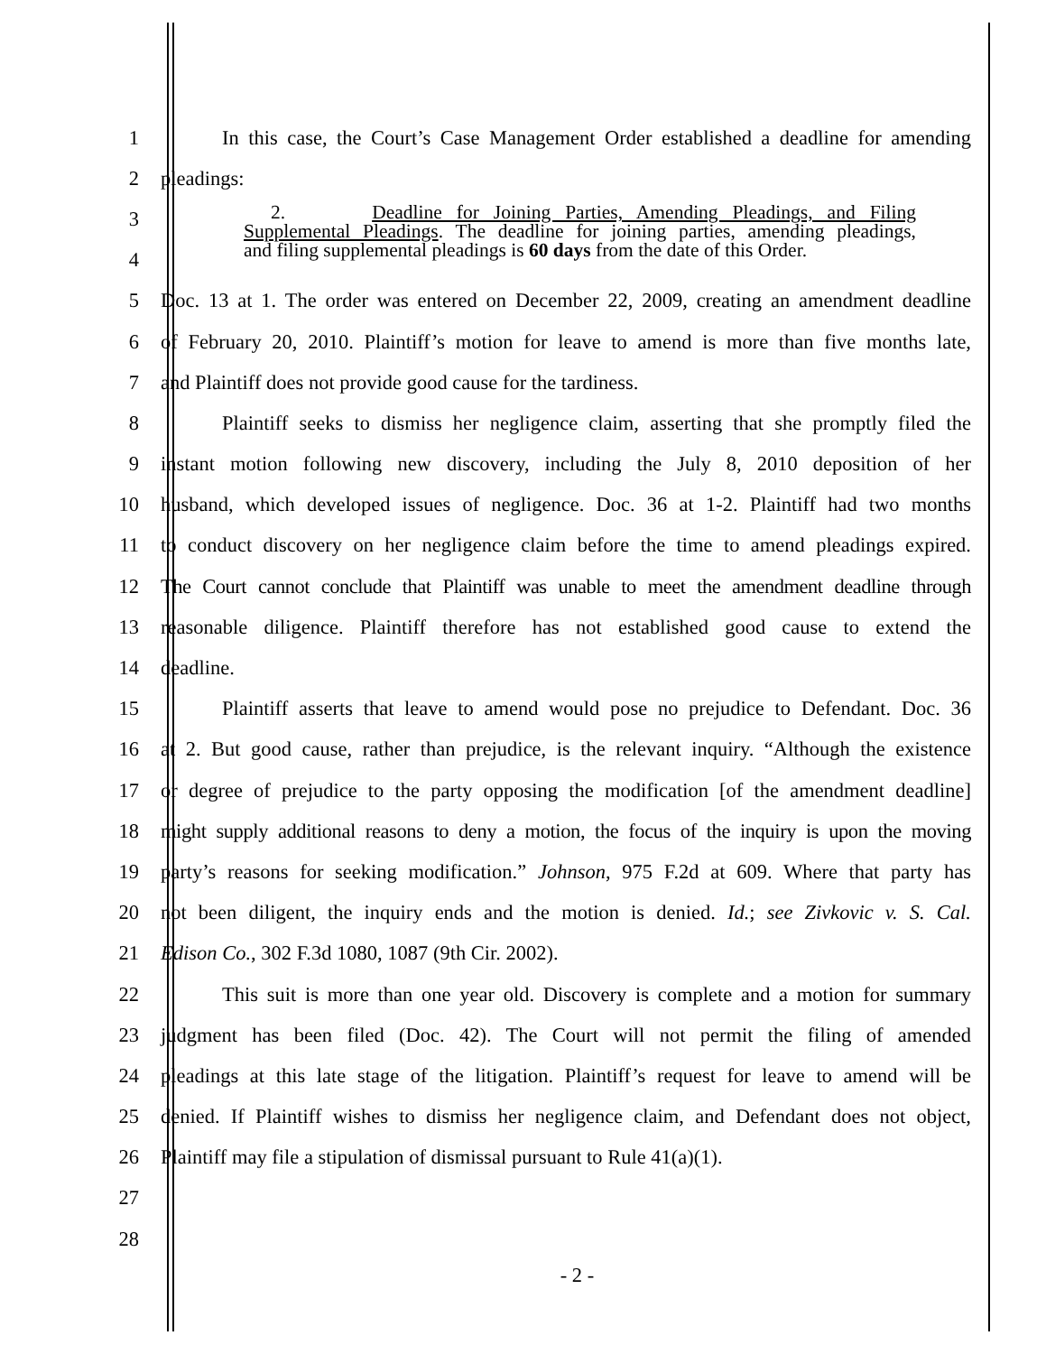1 In this case, the Court’s Case Management Order established a deadline for amending
2 pleadings:
3
4
2. Deadline for Joining Parties, Amending Pleadings, and Filing
Supplemental Pleadings. The deadline for joining parties, amending pleadings,
and filing supplemental pleadings is 60 days from the date of this Order.
5 Doc. 13 at 1. The order was entered on December 22, 2009, creating an amendment deadline
6 of February 20, 2010. Plaintiff’s motion for leave to amend is more than five months late,
7 and Plaintiff does not provide good cause for the tardiness.
8 Plaintiff seeks to dismiss her negligence claim, asserting that she promptly filed the
9 instant motion following new discovery, including the July 8, 2010 deposition of her
10 husband, which developed issues of negligence. Doc. 36 at 1-2. Plaintiff had two months
11 to conduct discovery on her negligence claim before the time to amend pleadings expired.
12 The Court cannot conclude that Plaintiff was unable to meet the amendment deadline through
13 reasonable diligence. Plaintiff therefore has not established good cause to extend the
14 deadline.
15 Plaintiff asserts that leave to amend would pose no prejudice to Defendant. Doc. 36
16 at 2. But good cause, rather than prejudice, is the relevant inquiry. “Although the existence
17 or degree of prejudice to the party opposing the modification [of the amendment deadline]
18 might supply additional reasons to deny a motion, the focus of the inquiry is upon the moving
19 party’s reasons for seeking modification.” Johnson, 975 F.2d at 609. Where that party has
20 not been diligent, the inquiry ends and the motion is denied. Id.; see Zivkovic v. S. Cal.
21 Edison Co., 302 F.3d 1080, 1087 (9th Cir. 2002).
22 This suit is more than one year old. Discovery is complete and a motion for summary
23 judgment has been filed (Doc. 42). The Court will not permit the filing of amended
24 pleadings at this late stage of the litigation. Plaintiff’s request for leave to amend will be
25 denied. If Plaintiff wishes to dismiss her negligence claim, and Defendant does not object,
26 Plaintiff may file a stipulation of dismissal pursuant to Rule 41(a)(1).
27
28
- 2 -